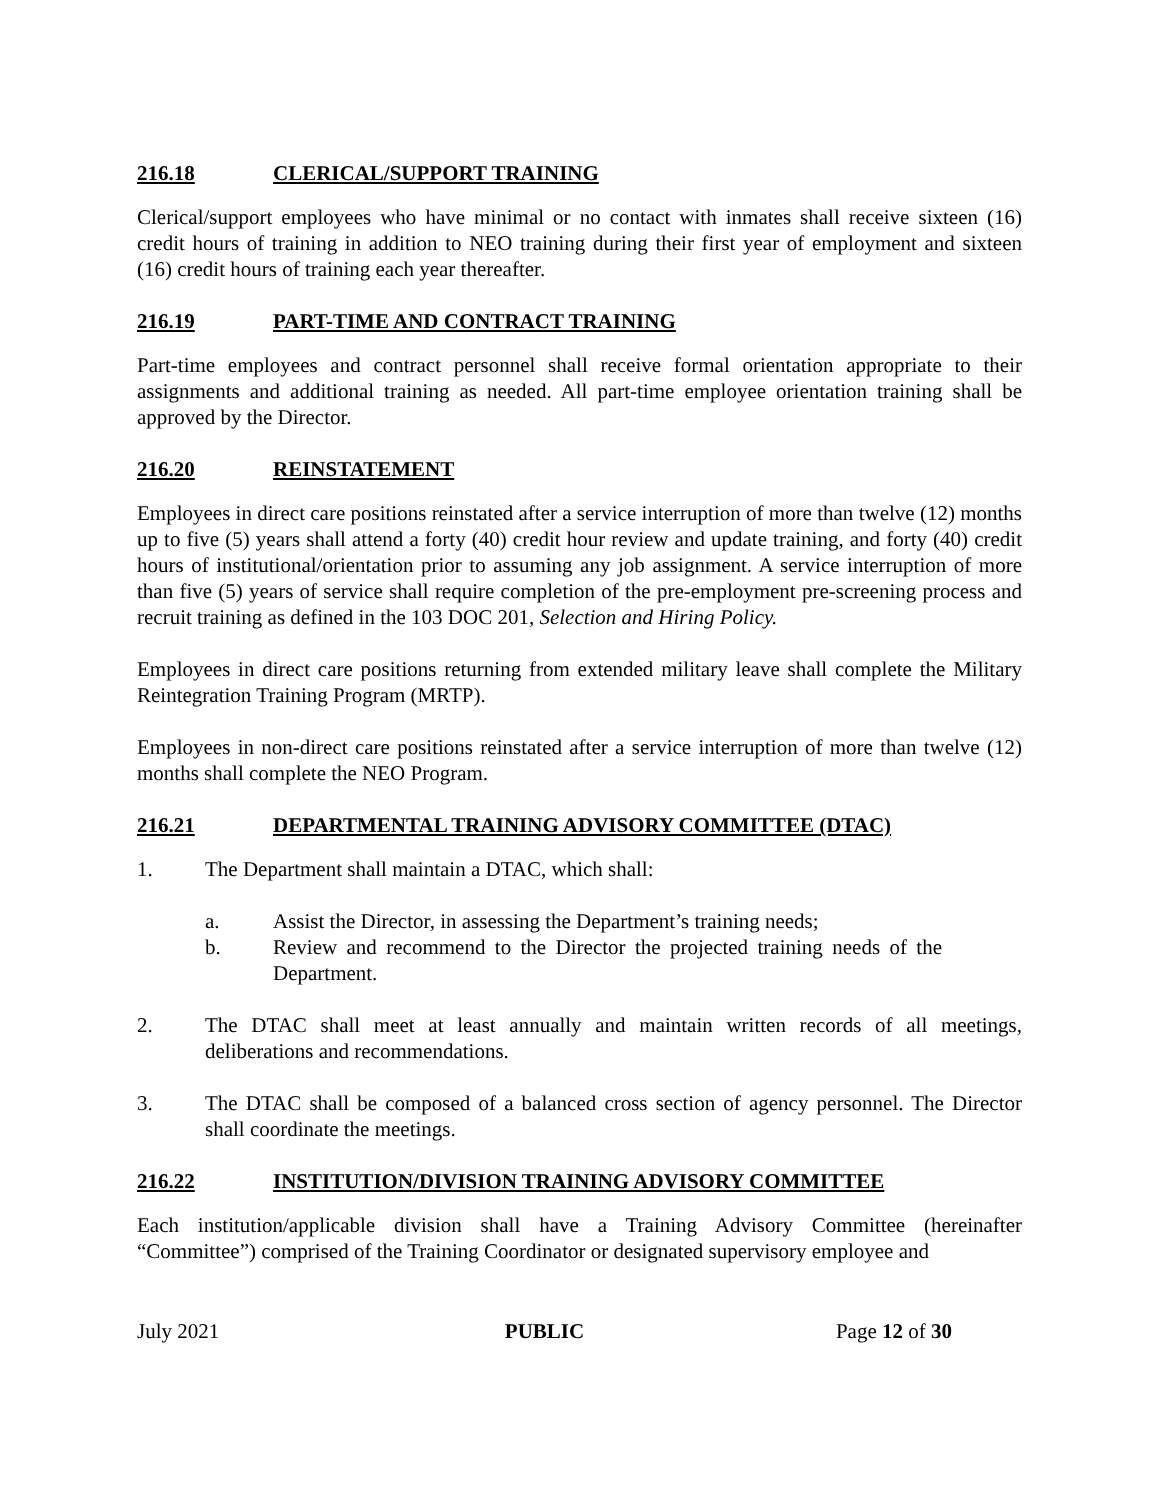216.18 CLERICAL/SUPPORT TRAINING
Clerical/support employees who have minimal or no contact with inmates shall receive sixteen (16) credit hours of training in addition to NEO training during their first year of employment and sixteen (16) credit hours of training each year thereafter.
216.19 PART-TIME AND CONTRACT TRAINING
Part-time employees and contract personnel shall receive formal orientation appropriate to their assignments and additional training as needed. All part-time employee orientation training shall be approved by the Director.
216.20 REINSTATEMENT
Employees in direct care positions reinstated after a service interruption of more than twelve (12) months up to five (5) years shall attend a forty (40) credit hour review and update training, and forty (40) credit hours of institutional/orientation prior to assuming any job assignment. A service interruption of more than five (5) years of service shall require completion of the pre-employment pre-screening process and recruit training as defined in the 103 DOC 201, Selection and Hiring Policy.
Employees in direct care positions returning from extended military leave shall complete the Military Reintegration Training Program (MRTP).
Employees in non-direct care positions reinstated after a service interruption of more than twelve (12) months shall complete the NEO Program.
216.21 DEPARTMENTAL TRAINING ADVISORY COMMITTEE (DTAC)
1. The Department shall maintain a DTAC, which shall:
a. Assist the Director, in assessing the Department’s training needs;
b. Review and recommend to the Director the projected training needs of the Department.
2. The DTAC shall meet at least annually and maintain written records of all meetings, deliberations and recommendations.
3. The DTAC shall be composed of a balanced cross section of agency personnel. The Director shall coordinate the meetings.
216.22 INSTITUTION/DIVISION TRAINING ADVISORY COMMITTEE
Each institution/applicable division shall have a Training Advisory Committee (hereinafter “Committee”) comprised of the Training Coordinator or designated supervisory employee and
July 2021 PUBLIC Page 12 of 30